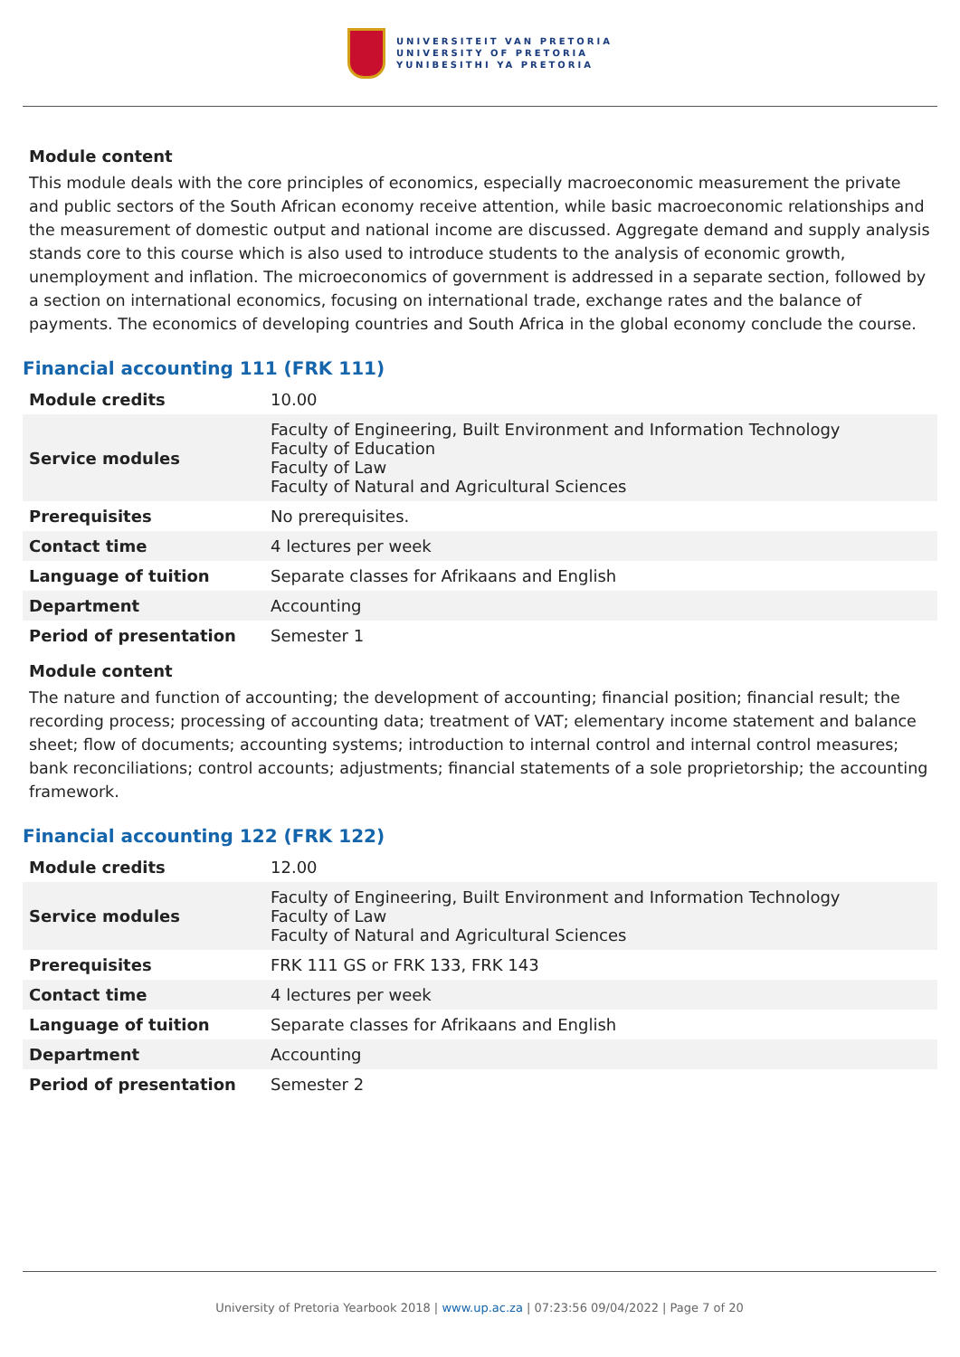UNIVERSITEIT VAN PRETORIA
UNIVERSITY OF PRETORIA
YUNIBESITHI YA PRETORIA
Module content
This module deals with the core principles of economics, especially macroeconomic measurement the private and public sectors of the South African economy receive attention, while basic macroeconomic relationships and the measurement of domestic output and national income are discussed. Aggregate demand and supply analysis stands core to this course which is also used to introduce students to the analysis of economic growth, unemployment and inflation. The microeconomics of government is addressed in a separate section, followed by a section on international economics, focusing on international trade, exchange rates and the balance of payments. The economics of developing countries and South Africa in the global economy conclude the course.
Financial accounting 111 (FRK 111)
| Module credits | 10.00 |
| Service modules | Faculty of Engineering, Built Environment and Information Technology Faculty of Education Faculty of Law Faculty of Natural and Agricultural Sciences |
| Prerequisites | No prerequisites. |
| Contact time | 4 lectures per week |
| Language of tuition | Separate classes for Afrikaans and English |
| Department | Accounting |
| Period of presentation | Semester 1 |
Module content
The nature and function of accounting; the development of accounting; financial position; financial result; the recording process; processing of accounting data; treatment of VAT; elementary income statement and balance sheet; flow of documents; accounting systems; introduction to internal control and internal control measures; bank reconciliations; control accounts; adjustments; financial statements of a sole proprietorship; the accounting framework.
Financial accounting 122 (FRK 122)
| Module credits | 12.00 |
| Service modules | Faculty of Engineering, Built Environment and Information Technology Faculty of Law Faculty of Natural and Agricultural Sciences |
| Prerequisites | FRK 111 GS or FRK 133, FRK 143 |
| Contact time | 4 lectures per week |
| Language of tuition | Separate classes for Afrikaans and English |
| Department | Accounting |
| Period of presentation | Semester 2 |
University of Pretoria Yearbook 2018 | www.up.ac.za | 07:23:56 09/04/2022 | Page 7 of 20